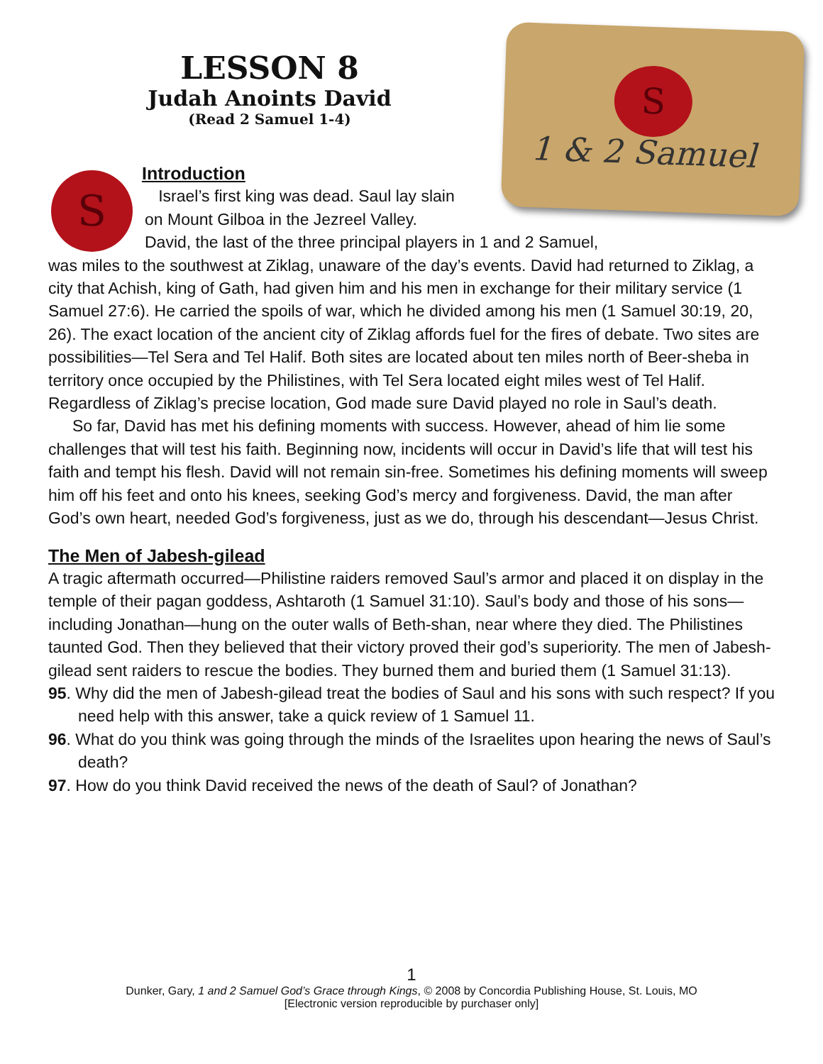LESSON 8
Judah Anoints David
(Read 2 Samuel 1-4)
S
1 & 2 Samuel
S
Introduction
Israel’s first king was dead. Saul lay slain
on Mount Gilboa in the Jezreel Valley.
David, the last of the three principal players in 1 and 2 Samuel,
was miles to the southwest at Ziklag, unaware of the day’s events. David had returned to Ziklag, a city that Achish, king of Gath, had given him and his men in exchange for their military service (1 Samuel 27:6). He carried the spoils of war, which he divided among his men (1 Samuel 30:19, 20, 26). The exact location of the ancient city of Ziklag affords fuel for the fires of debate. Two sites are possibilities—Tel Sera and Tel Halif. Both sites are located about ten miles north of Beer-sheba in territory once occupied by the Philistines, with Tel Sera located eight miles west of Tel Halif. Regardless of Ziklag’s precise location, God made sure David played no role in Saul’s death.
So far, David has met his defining moments with success. However, ahead of him lie some challenges that will test his faith. Beginning now, incidents will occur in David’s life that will test his faith and tempt his flesh. David will not remain sin-free. Sometimes his defining moments will sweep him off his feet and onto his knees, seeking God’s mercy and forgiveness. David, the man after God’s own heart, needed God’s forgiveness, just as we do, through his descendant—Jesus Christ.
The Men of Jabesh-gilead
A tragic aftermath occurred—Philistine raiders removed Saul’s armor and placed it on display in the temple of their pagan goddess, Ashtaroth (1 Samuel 31:10). Saul’s body and those of his sons—including Jonathan—hung on the outer walls of Beth-shan, near where they died. The Philistines taunted God. Then they believed that their victory proved their god’s superiority. The men of Jabesh-gilead sent raiders to rescue the bodies. They burned them and buried them (1 Samuel 31:13).
95. Why did the men of Jabesh-gilead treat the bodies of Saul and his sons with such respect? If you need help with this answer, take a quick review of 1 Samuel 11.
96. What do you think was going through the minds of the Israelites upon hearing the news of Saul’s death?
97. How do you think David received the news of the death of Saul? of Jonathan?
1
Dunker, Gary, 1 and 2 Samuel God’s Grace through Kings, © 2008 by Concordia Publishing House, St. Louis, MO
[Electronic version reproducible by purchaser only]